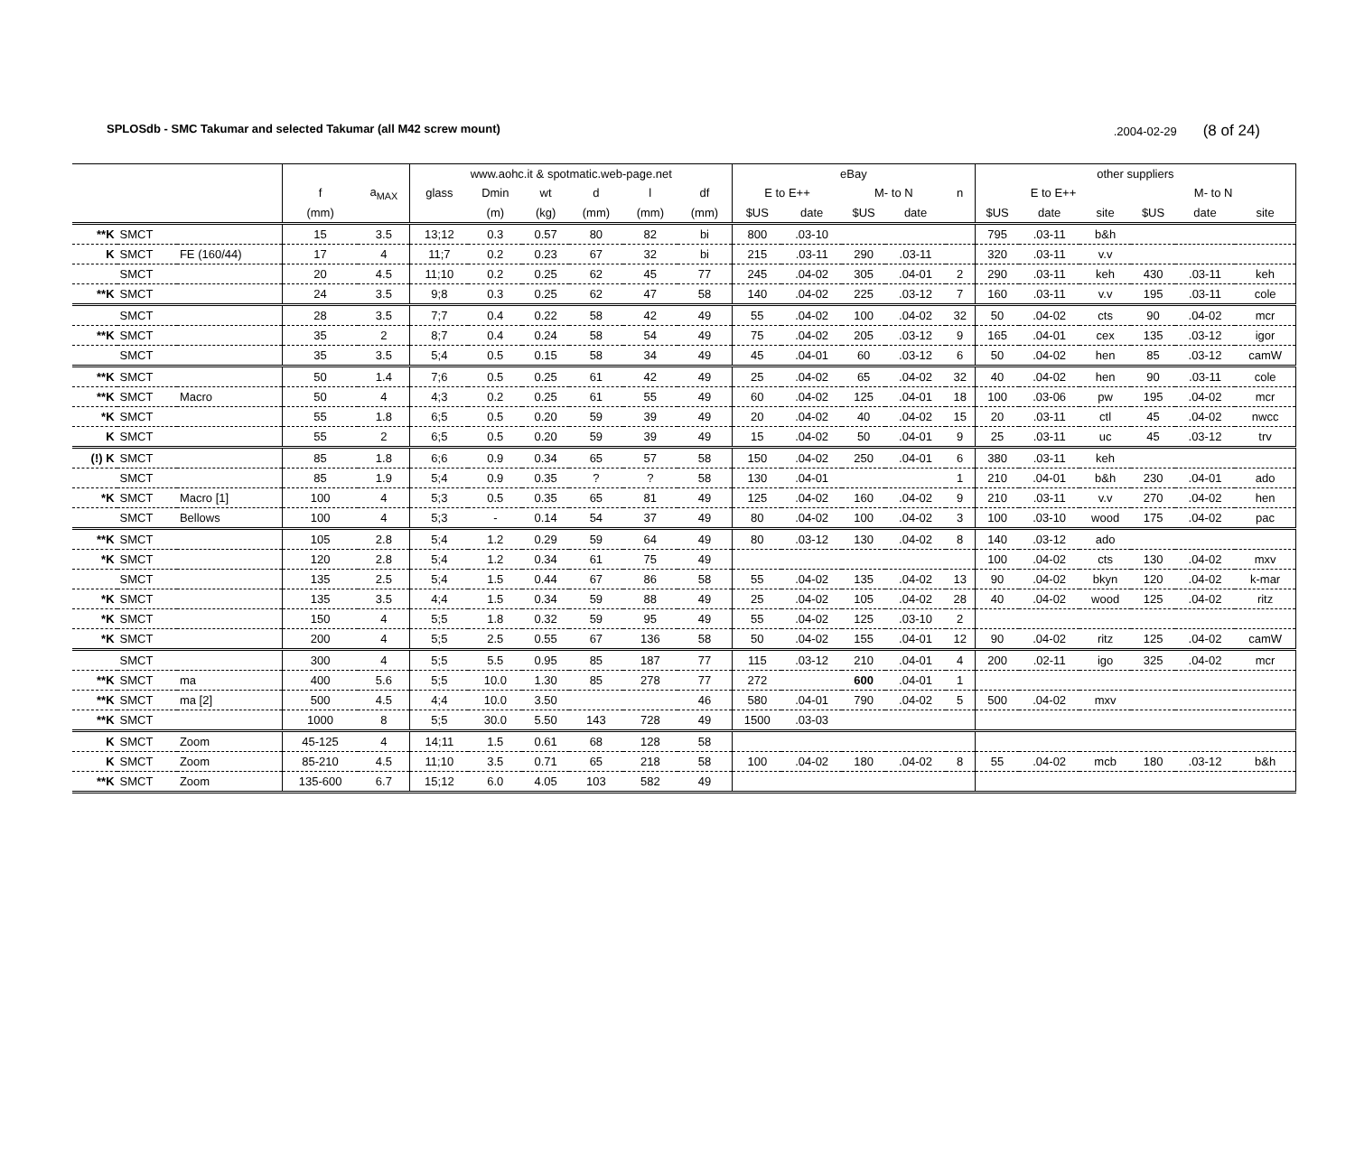SPLOSdb - SMC Takumar and selected Takumar (all M42 screw mount).2004-02-29 (8 of 24)
| | | | | | www.aohc.it & spotmatic.web-page.net | | | | | | eBay | | | | | other suppliers | | | | | |
| --- | --- | --- | --- | --- | --- | --- | --- | --- | --- | --- | --- | --- | --- | --- | --- | --- | --- | --- | --- | --- | --- |
| | | | f | a<sub>MAX</sub> | glass | Dmin | wt | d | l | df | E to E++ | | M- to N | | n | E to E++ | | | M- to N | | |
| | | | (mm) | | | (m) | (kg) | (mm) | (mm) | (mm) | $US | date | $US | date | | $US | date | site | $US | date | site |
| **K | SMCT | | 15 | 3.5 | 13;12 | 0.3 | 0.57 | 80 | 82 | bi | 800 | .03-10 | | | | 795 | .03-11 | b&h | | | |
| K | SMCT | FE (160/44) | 17 | 4 | 11;7 | 0.2 | 0.23 | 67 | 32 | bi | 215 | .03-11 | 290 | .03-11 | | 320 | .03-11 | v.v | | | |
| | SMCT | | 20 | 4.5 | 11;10 | 0.2 | 0.25 | 62 | 45 | 77 | 245 | .04-02 | 305 | .04-01 | 2 | 290 | .03-11 | keh | 430 | .03-11 | keh |
| **K | SMCT | | 24 | 3.5 | 9;8 | 0.3 | 0.25 | 62 | 47 | 58 | 140 | .04-02 | 225 | .03-12 | 7 | 160 | .03-11 | v.v | 195 | .03-11 | cole |
| | SMCT | | 28 | 3.5 | 7;7 | 0.4 | 0.22 | 58 | 42 | 49 | 55 | .04-02 | 100 | .04-02 | 32 | 50 | .04-02 | cts | 90 | .04-02 | mcr |
| **K | SMCT | | 35 | 2 | 8;7 | 0.4 | 0.24 | 58 | 54 | 49 | 75 | .04-02 | 205 | .03-12 | 9 | 165 | .04-01 | cex | 135 | .03-12 | igor |
| | SMCT | | 35 | 3.5 | 5;4 | 0.5 | 0.15 | 58 | 34 | 49 | 45 | .04-01 | 60 | .03-12 | 6 | 50 | .04-02 | hen | 85 | .03-12 | camW |
| **K | SMCT | | 50 | 1.4 | 7;6 | 0.5 | 0.25 | 61 | 42 | 49 | 25 | .04-02 | 65 | .04-02 | 32 | 40 | .04-02 | hen | 90 | .03-11 | cole |
| **K | SMCT | Macro | 50 | 4 | 4;3 | 0.2 | 0.25 | 61 | 55 | 49 | 60 | .04-02 | 125 | .04-01 | 18 | 100 | .03-06 | pw | 195 | .04-02 | mcr |
| *K | SMCT | | 55 | 1.8 | 6;5 | 0.5 | 0.20 | 59 | 39 | 49 | 20 | .04-02 | 40 | .04-02 | 15 | 20 | .03-11 | ctl | 45 | .04-02 | nwcc |
| K | SMCT | | 55 | 2 | 6;5 | 0.5 | 0.20 | 59 | 39 | 49 | 15 | .04-02 | 50 | .04-01 | 9 | 25 | .03-11 | uc | 45 | .03-12 | trv |
| (!) K | SMCT | | 85 | 1.8 | 6;6 | 0.9 | 0.34 | 65 | 57 | 58 | 150 | .04-02 | 250 | .04-01 | 6 | 380 | .03-11 | keh | | | |
| | SMCT | | 85 | 1.9 | 5;4 | 0.9 | 0.35 | ? | ? | 58 | 130 | .04-01 | | | 1 | 210 | .04-01 | b&h | 230 | .04-01 | ado |
| *K | SMCT | Macro [1] | 100 | 4 | 5;3 | 0.5 | 0.35 | 65 | 81 | 49 | 125 | .04-02 | 160 | .04-02 | 9 | 210 | .03-11 | v.v | 270 | .04-02 | hen |
| | SMCT | Bellows | 100 | 4 | 5;3 | - | 0.14 | 54 | 37 | 49 | 80 | .04-02 | 100 | .04-02 | 3 | 100 | .03-10 | wood | 175 | .04-02 | pac |
| **K | SMCT | | 105 | 2.8 | 5;4 | 1.2 | 0.29 | 59 | 64 | 49 | 80 | .03-12 | 130 | .04-02 | 8 | 140 | .03-12 | ado | | | |
| *K | SMCT | | 120 | 2.8 | 5;4 | 1.2 | 0.34 | 61 | 75 | 49 | | | | | | 100 | .04-02 | cts | 130 | .04-02 | mxv |
| | SMCT | | 135 | 2.5 | 5;4 | 1.5 | 0.44 | 67 | 86 | 58 | 55 | .04-02 | 135 | .04-02 | 13 | 90 | .04-02 | bkyn | 120 | .04-02 | k-mar |
| *K | SMCT | | 135 | 3.5 | 4;4 | 1.5 | 0.34 | 59 | 88 | 49 | 25 | .04-02 | 105 | .04-02 | 28 | 40 | .04-02 | wood | 125 | .04-02 | ritz |
| *K | SMCT | | 150 | 4 | 5;5 | 1.8 | 0.32 | 59 | 95 | 49 | 55 | .04-02 | 125 | .03-10 | 2 | | | | | | |
| *K | SMCT | | 200 | 4 | 5;5 | 2.5 | 0.55 | 67 | 136 | 58 | 50 | .04-02 | 155 | .04-01 | 12 | 90 | .04-02 | ritz | 125 | .04-02 | camW |
| | SMCT | | 300 | 4 | 5;5 | 5.5 | 0.95 | 85 | 187 | 77 | 115 | .03-12 | 210 | .04-01 | 4 | 200 | .02-11 | igo | 325 | .04-02 | mcr |
| **K | SMCT | ma | 400 | 5.6 | 5;5 | 10.0 | 1.30 | 85 | 278 | 77 | 272 | | 600 | .04-01 | 1 | | | | | | |
| **K | SMCT | ma [2] | 500 | 4.5 | 4;4 | 10.0 | 3.50 | | | 46 | 580 | .04-01 | 790 | .04-02 | 5 | 500 | .04-02 | mxv | | | |
| **K | SMCT | | 1000 | 8 | 5;5 | 30.0 | 5.50 | 143 | 728 | 49 | 1500 | .03-03 | | | | | | | | | |
| K | SMCT | Zoom | 45-125 | 4 | 14;11 | 1.5 | 0.61 | 68 | 128 | 58 | | | | | | | | | | | |
| K | SMCT | Zoom | 85-210 | 4.5 | 11;10 | 3.5 | 0.71 | 65 | 218 | 58 | 100 | .04-02 | 180 | .04-02 | 8 | 55 | .04-02 | mcb | 180 | .03-12 | b&h |
| **K | SMCT | Zoom | 135-600 | 6.7 | 15;12 | 6.0 | 4.05 | 103 | 582 | 49 | | | | | | | | | | | |